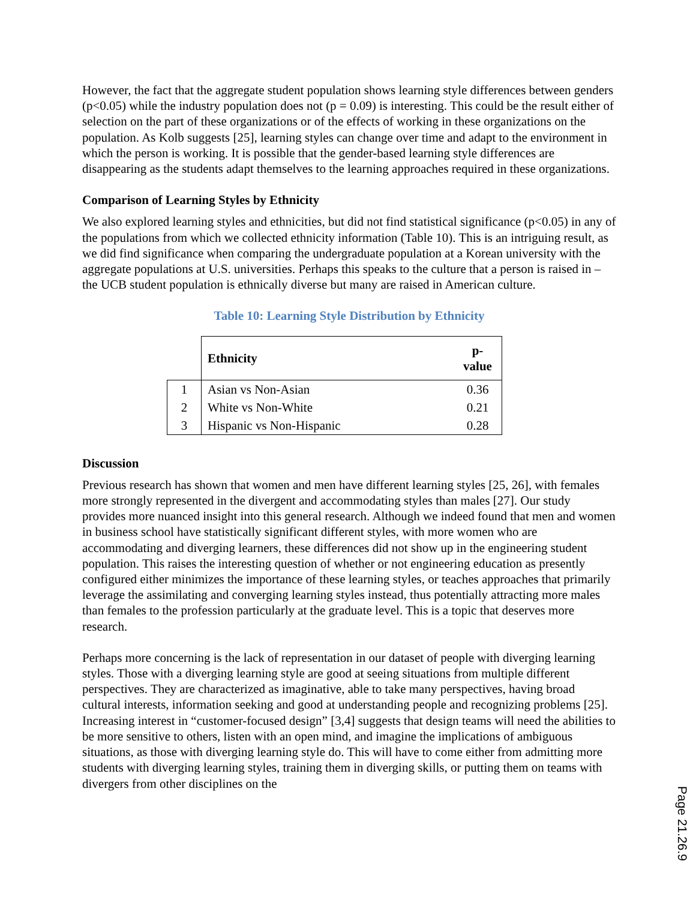However, the fact that the aggregate student population shows learning style differences between genders (p<0.05) while the industry population does not (p = 0.09) is interesting. This could be the result either of selection on the part of these organizations or of the effects of working in these organizations on the population. As Kolb suggests [25], learning styles can change over time and adapt to the environment in which the person is working. It is possible that the gender-based learning style differences are disappearing as the students adapt themselves to the learning approaches required in these organizations.
Comparison of Learning Styles by Ethnicity
We also explored learning styles and ethnicities, but did not find statistical significance (p<0.05) in any of the populations from which we collected ethnicity information (Table 10). This is an intriguing result, as we did find significance when comparing the undergraduate population at a Korean university with the aggregate populations at U.S. universities. Perhaps this speaks to the culture that a person is raised in – the UCB student population is ethnically diverse but many are raised in American culture.
Table 10: Learning Style Distribution by Ethnicity
| | Ethnicity | p-value |
| --- | --- | --- |
| 1 | Asian vs Non-Asian | 0.36 |
| 2 | White vs Non-White | 0.21 |
| 3 | Hispanic vs Non-Hispanic | 0.28 |
Discussion
Previous research has shown that women and men have different learning styles [25, 26], with females more strongly represented in the divergent and accommodating styles than males [27]. Our study provides more nuanced insight into this general research. Although we indeed found that men and women in business school have statistically significant different styles, with more women who are accommodating and diverging learners, these differences did not show up in the engineering student population. This raises the interesting question of whether or not engineering education as presently configured either minimizes the importance of these learning styles, or teaches approaches that primarily leverage the assimilating and converging learning styles instead, thus potentially attracting more males than females to the profession particularly at the graduate level. This is a topic that deserves more research.
Perhaps more concerning is the lack of representation in our dataset of people with diverging learning styles. Those with a diverging learning style are good at seeing situations from multiple different perspectives. They are characterized as imaginative, able to take many perspectives, having broad cultural interests, information seeking and good at understanding people and recognizing problems [25]. Increasing interest in “customer-focused design” [3,4] suggests that design teams will need the abilities to be more sensitive to others, listen with an open mind, and imagine the implications of ambiguous situations, as those with diverging learning style do. This will have to come either from admitting more students with diverging learning styles, training them in diverging skills, or putting them on teams with divergers from other disciplines on the
Page 21.26.9